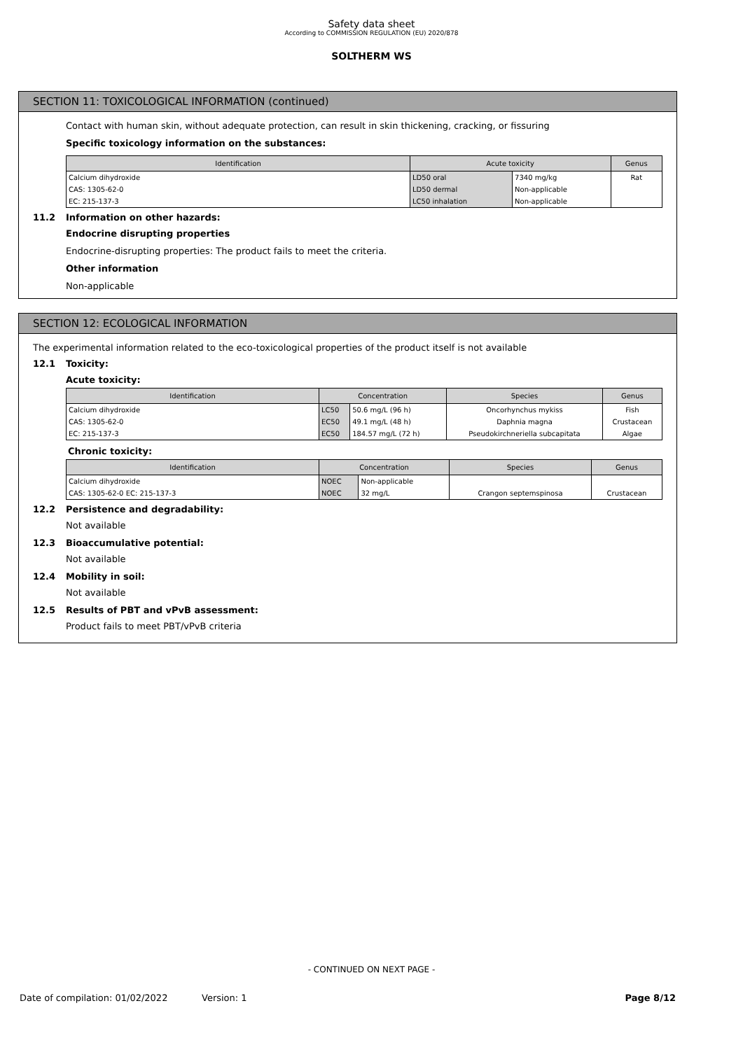Safety data sheet
According to COMMISSION REGULATION (EU) 2020/878
SOLTHERM WS
SECTION 11: TOXICOLOGICAL INFORMATION (continued)
Contact with human skin, without adequate protection, can result in skin thickening, cracking, or fissuring
Specific toxicology information on the substances:
| Identification | Acute toxicity | | Genus |
| --- | --- | --- | --- |
| Calcium dihydroxide | LD50 oral | 7340 mg/kg | Rat |
| CAS: 1305-62-0 | LD50 dermal | Non-applicable | |
| EC: 215-137-3 | LC50 inhalation | Non-applicable | |
11.2 Information on other hazards:
Endocrine disrupting properties
Endocrine-disrupting properties: The product fails to meet the criteria.
Other information
Non-applicable
SECTION 12: ECOLOGICAL INFORMATION
The experimental information related to the eco-toxicological properties of the product itself is not available
12.1 Toxicity:
Acute toxicity:
| Identification | Concentration | | Species | Genus |
| --- | --- | --- | --- | --- |
| Calcium dihydroxide | LC50 | 50.6 mg/L (96 h) | Oncorhynchus mykiss | Fish |
| CAS: 1305-62-0 | EC50 | 49.1 mg/L (48 h) | Daphnia magna | Crustacean |
| EC: 215-137-3 | EC50 | 184.57 mg/L (72 h) | Pseudokirchneriella subcapitata | Algae |
Chronic toxicity:
| Identification | Concentration | | Species | Genus |
| --- | --- | --- | --- | --- |
| Calcium dihydroxide | NOEC | Non-applicable | | |
| CAS: 1305-62-0 EC: 215-137-3 | NOEC | 32 mg/L | Crangon septemspinosa | Crustacean |
12.2 Persistence and degradability:
Not available
12.3 Bioaccumulative potential:
Not available
12.4 Mobility in soil:
Not available
12.5 Results of PBT and vPvB assessment:
Product fails to meet PBT/vPvB criteria
- CONTINUED ON NEXT PAGE -
Date of compilation: 01/02/2022 Version: 1 Page 8/12